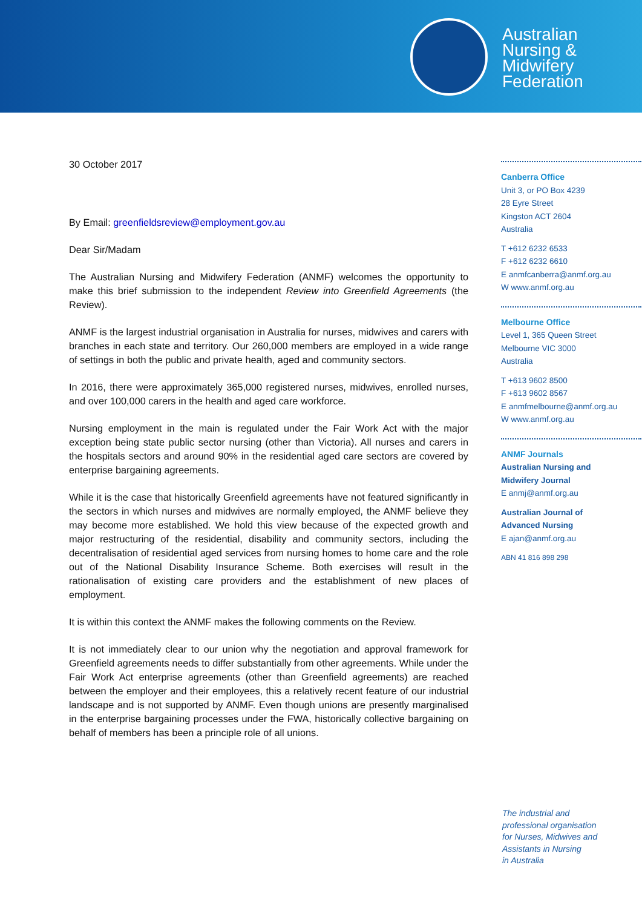Australian
Nursing &
Midwifery
Federation
30 October 2017
By Email: greenfieldsreview@employment.gov.au
Dear Sir/Madam
The Australian Nursing and Midwifery Federation (ANMF) welcomes the opportunity to make this brief submission to the independent Review into Greenfield Agreements (the Review).
ANMF is the largest industrial organisation in Australia for nurses, midwives and carers with branches in each state and territory. Our 260,000 members are employed in a wide range of settings in both the public and private health, aged and community sectors.
In 2016, there were approximately 365,000 registered nurses, midwives, enrolled nurses, and over 100,000 carers in the health and aged care workforce.
Nursing employment in the main is regulated under the Fair Work Act with the major exception being state public sector nursing (other than Victoria). All nurses and carers in the hospitals sectors and around 90% in the residential aged care sectors are covered by enterprise bargaining agreements.
While it is the case that historically Greenfield agreements have not featured significantly in the sectors in which nurses and midwives are normally employed, the ANMF believe they may become more established. We hold this view because of the expected growth and major restructuring of the residential, disability and community sectors, including the decentralisation of residential aged services from nursing homes to home care and the role out of the National Disability Insurance Scheme. Both exercises will result in the rationalisation of existing care providers and the establishment of new places of employment.
It is within this context the ANMF makes the following comments on the Review.
It is not immediately clear to our union why the negotiation and approval framework for Greenfield agreements needs to differ substantially from other agreements. While under the Fair Work Act enterprise agreements (other than Greenfield agreements) are reached between the employer and their employees, this a relatively recent feature of our industrial landscape and is not supported by ANMF. Even though unions are presently marginalised in the enterprise bargaining processes under the FWA, historically collective bargaining on behalf of members has been a principle role of all unions.
Canberra Office
Unit 3, or PO Box 4239
28 Eyre Street
Kingston ACT 2604
Australia
T +612 6232 6533
F +612 6232 6610
E anmfcanberra@anmf.org.au
W www.anmf.org.au
Melbourne Office
Level 1, 365 Queen Street
Melbourne VIC 3000
Australia
T +613 9602 8500
F +613 9602 8567
E anmfmelbourne@anmf.org.au
W www.anmf.org.au
ANMF Journals
Australian Nursing and
Midwifery Journal
E anmj@anmf.org.au
Australian Journal of
Advanced Nursing
E ajan@anmf.org.au
ABN 41 816 898 298
The industrial and
professional organisation
for Nurses, Midwives and
Assistants in Nursing
in Australia